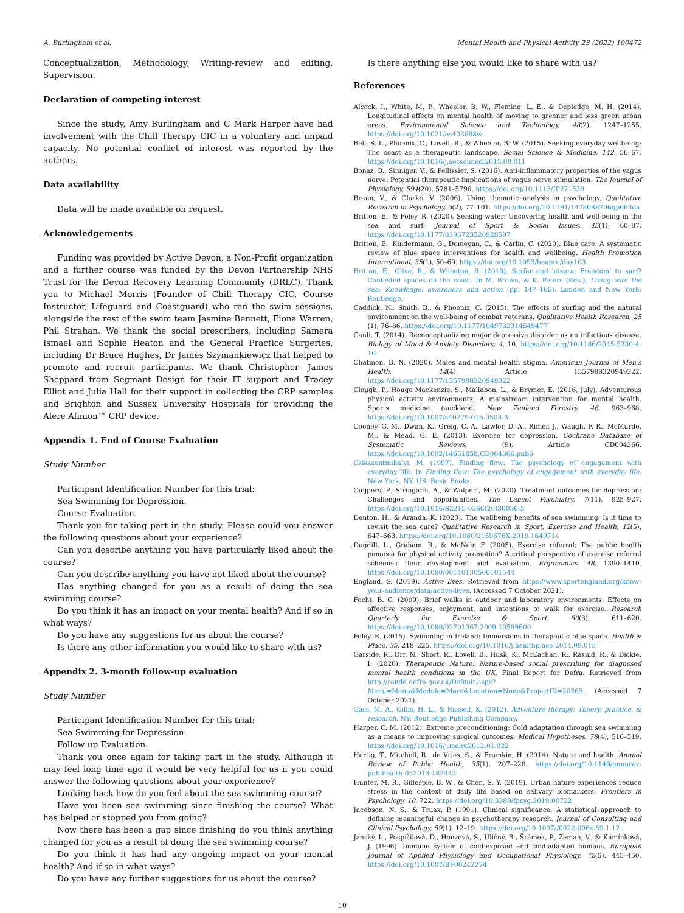A. Burlingham et al. Mental Health and Physical Activity 23 (2022) 100472
Conceptualization, Methodology, Writing-review and editing, Supervision.
Declaration of competing interest
Since the study, Amy Burlingham and C Mark Harper have had involvement with the Chill Therapy CIC in a voluntary and unpaid capacity. No potential conflict of interest was reported by the authors.
Data availability
Data will be made available on request.
Acknowledgements
Funding was provided by Active Devon, a Non-Profit organization and a further course was funded by the Devon Partnership NHS Trust for the Devon Recovery Learning Community (DRLC). Thank you to Michael Morris (Founder of Chill Therapy CIC, Course Instructor, Lifeguard and Coastguard) who ran the swim sessions, alongside the rest of the swim team Jasmine Bennett, Fiona Warren, Phil Strahan. We thank the social prescribers, including Samera Ismael and Sophie Heaton and the General Practice Surgeries, including Dr Bruce Hughes, Dr James Szymankiewicz that helped to promote and recruit participants. We thank Christopher- James Sheppard from Segmant Design for their IT support and Tracey Elliot and Julia Hall for their support in collecting the CRP samples and Brighton and Sussex University Hospitals for providing the Alere Afinion™ CRP device.
Appendix 1. End of Course Evaluation
Study Number
Participant Identification Number for this trial:
Sea Swimming for Depression.
Course Evaluation.
Thank you for taking part in the study. Please could you answer the following questions about your experience?
Can you describe anything you have particularly liked about the course?
Can you describe anything you have not liked about the course?
Has anything changed for you as a result of doing the sea swimming course?
Do you think it has an impact on your mental health? And if so in what ways?
Do you have any suggestions for us about the course?
Is there any other information you would like to share with us?
Appendix 2. 3-month follow-up evaluation
Study Number
Participant Identification Number for this trial:
Sea Swimming for Depression.
Follow up Evaluation.
Thank you once again for taking part in the study. Although it may feel long time ago it would be very helpful for us if you could answer the following questions about your experience?
Looking back how do you feel about the sea swimming course?
Have you been sea swimming since finishing the course? What has helped or stopped you from going?
Now there has been a gap since finishing do you think anything changed for you as a result of doing the sea swimming course?
Do you think it has had any ongoing impact on your mental health? And if so in what ways?
Do you have any further suggestions for us about the course?
Is there anything else you would like to share with us?
References
Alcock, I., White, M. P., Wheeler, B. W., Fleming, L. E., & Depledge, M. H. (2014). Longitudinal effects on mental health of moving to greener and less green urban areas. Environmental Science and Technology, 48(2), 1247–1255. https://doi.org/10.1021/es403688w
Bell, S. L., Phoenix, C., Lovell, R., & Wheeler, B. W. (2015). Seeking everyday wellbeing: The coast as a therapeutic landscape. Social Science & Medicine, 142, 56–67. https://doi.org/10.1016/j.socscimed.2015.08.011
Bonaz, B., Sinniger, V., & Pellissier, S. (2016). Anti-inflammatory properties of the vagus nerve: Potential therapeutic implications of vagus nerve stimulation. The Journal of Physiology, 594(20), 5781–5790. https://doi.org/10.1113/JP271539
Braun, V., & Clarke, V. (2006). Using thematic analysis in psychology. Qualitative Research in Psychology, 3(2), 77–101. https://doi.org/10.1191/1478088706qp063oa
Britton, E., & Foley, R. (2020). Sensing water: Uncovering health and well-being in the sea and surf. Journal of Sport & Social Issues, 45(1), 60–87. https://doi.org/10.1177/0193723520928597
Britton, E., Kindermann, G., Domegan, C., & Carlin, C. (2020). Blue care: A systematic review of blue space interventions for health and wellbeing. Health Promotion International, 35(1), 50–69. https://doi.org/10.1093/heapro/day103
Britton, E., Olive, R., & Wheaton, B. (2018). Surfer and leisure: Freedom’ to surf? Contested spaces on the coast. In M. Brown, & K. Peters (Eds.), Living with the sea: Knowledge, awareness and action (pp. 147–166). London and New York: Routledge.
Caddick, N., Smith, B., & Phoenix, C. (2015). The effects of surfing and the natural environment on the well-being of combat veterans. Qualitative Health Research, 25 (1), 76–86. https://doi.org/10.1177/1049732314549477
Canli, T. (2014). Reconceptualizing major depressive disorder as an infectious disease. Biology of Mood & Anxiety Disorders, 4, 10. https://doi.org/10.1186/2045-5380-4-10
Chatmon, B. N. (2020). Males and mental health stigma. American Journal of Men’s Health, 14(4), Article 1557988320949322. https://doi.org/10.1177/1557988320949322
Clough, P., Houge Mackenzie, S., Mallabon, L., & Brymer, E. (2016, July). Adventurous physical activity environments: A mainstream intervention for mental health. Sports medicine (auckland. New Zealand Forestry, 46, 963–968. https://doi.org/10.1007/s40279-016-0503-3
Cooney, G. M., Dwan, K., Greig, C. A., Lawlor, D. A., Rimer, J., Waugh, F. R., McMurdo, M., & Mead, G. E. (2013). Exercise for depression. Cochrane Database of Systematic Reviews, (9), Article CD004366. https://doi.org/10.1002/14651858.CD004366.pub6
Csikszentmihalyi, M. (1997). Finding flow: The psychology of engagement with everyday life. In Finding flow: The psychology of engagement with everyday life. New York, NY, US: Basic Books.
Cuijpers, P., Stringaris, A., & Wolpert, M. (2020). Treatment outcomes for depression: Challenges and opportunities. The Lancet Psychiatry, 7(11), 925–927. https://doi.org/10.1016/S2215-0366(20)30036-5
Denton, H., & Aranda, K. (2020). The wellbeing benefits of sea swimming. Is it time to revisit the sea cure? Qualitative Research in Sport, Exercise and Health, 12(5), 647–663. https://doi.org/10.1080/2159676X.2019.1649714
Dugdill, L., Graham, R., & McNair, F. (2005). Exercise referral: The public health panacea for physical activity promotion? A critical perspective of exercise referral schemes; their development and evaluation. Ergonomics, 48, 1390–1410. https://doi.org/10.1080/00140130500101544
England, S. (2019). Active lives. Retrieved from https://www.sportengland.org/know-your-audience/data/active-lives. (Accessed 7 October 2021).
Focht, B. C. (2009). Brief walks in outdoor and laboratory environments: Effects on affective responses, enjoyment, and intentions to walk for exercise. Research Quarterly for Exercise & Sport, 80(3), 611–620. https://doi.org/10.1080/02701367.2009.10599600
Foley, R. (2015). Swimming in Ireland: Immersions in therapeutic blue space. Health & Place, 35, 218–225. https://doi.org/10.1016/j.healthplace.2014.09.015
Garside, R., Orr, N., Short, R., Lovell, B., Husk, K., McEachan, R., Rashid, R., & Dickie, I. (2020). Therapeutic Nature: Nature-based social prescribing for diagnosed mental health conditions in the UK. Final Report for Defra. Retrieved from http://randd.defra.gov.uk/Default.aspx?Menu=Menu&Module=More&Location=None&ProjectID=20263. (Accessed 7 October 2021).
Gass, M. A., Gillis, H. L., & Russell, K. (2012). Adventure therapy: Theory, practice, & research. NY: Routledge Publishing Company.
Harper, C. M. (2012). Extreme preconditioning: Cold adaptation through sea swimming as a means to improving surgical outcomes. Medical Hypotheses, 78(4), 516–519. https://doi.org/10.1016/j.mehy.2012.01.022
Hartig, T., Mitchell, R., de Vries, S., & Frumkin, H. (2014). Nature and health. Annual Review of Public Health, 35(1), 207–228. https://doi.org/10.1146/annurev-publhealth-032013-182443
Hunter, M. R., Gillespie, B. W., & Chen, S. Y. (2019). Urban nature experiences reduce stress in the context of daily life based on salivary biomarkers. Frontiers in Psychology, 10, 722. https://doi.org/10.3389/fpsyg.2019.00722
Jacobson, N. S., & Truax, P. (1991). Clinical significance: A statistical approach to defining meaningful change in psychotherapy research. Journal of Consulting and Clinical Psychology, 59(1), 12–19. https://doi.org/10.1037//0022-006x.59.1.12
Janský, L., Pospíšilová, D., Honzová, S., Uličný, B., Šrámek, P., Zeman, V., & Kamínková, J. (1996). Immune system of cold-exposed and cold-adapted humans. European Journal of Applied Physiology and Occupational Physiology, 72(5), 445–450. https://doi.org/10.1007/BF00242274
10